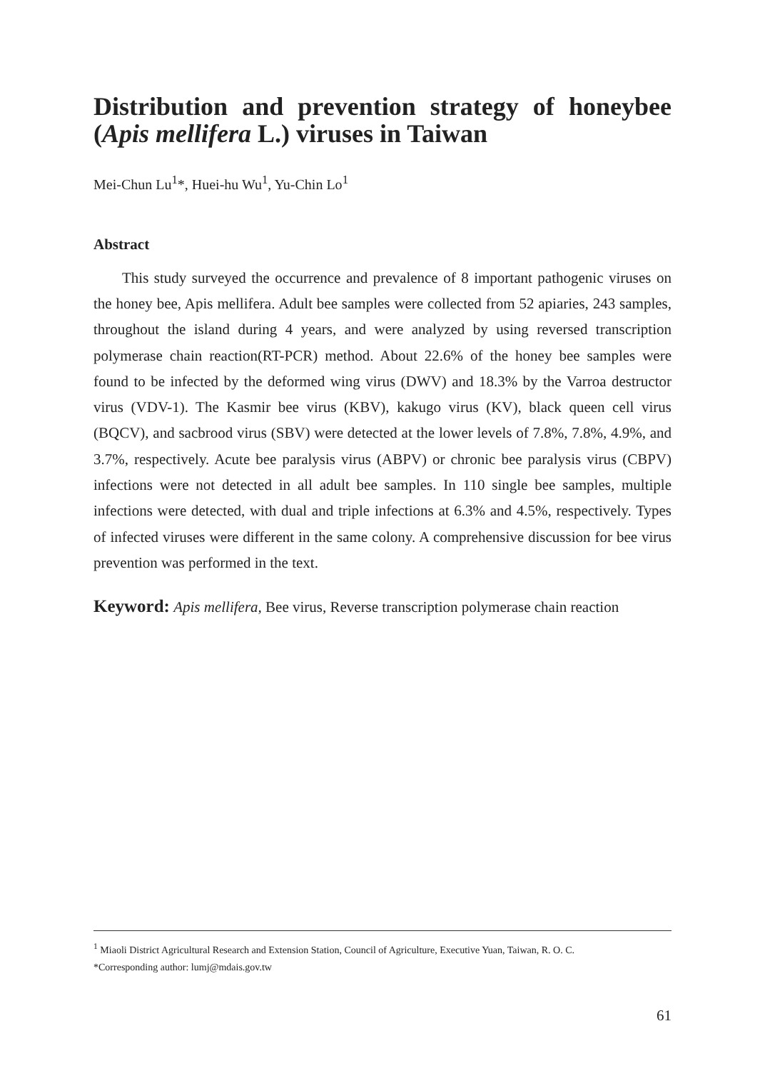Distribution and prevention strategy of honeybee (Apis mellifera L.) viruses in Taiwan
Mei-Chun Lu<sup>1</sup>*, Huei-hu Wu<sup>1</sup>, Yu-Chin Lo<sup>1</sup>
Abstract
This study surveyed the occurrence and prevalence of 8 important pathogenic viruses on the honey bee, Apis mellifera. Adult bee samples were collected from 52 apiaries, 243 samples, throughout the island during 4 years, and were analyzed by using reversed transcription polymerase chain reaction(RT-PCR) method. About 22.6% of the honey bee samples were found to be infected by the deformed wing virus (DWV) and 18.3% by the Varroa destructor virus (VDV-1). The Kasmir bee virus (KBV), kakugo virus (KV), black queen cell virus (BQCV), and sacbrood virus (SBV) were detected at the lower levels of 7.8%, 7.8%, 4.9%, and 3.7%, respectively. Acute bee paralysis virus (ABPV) or chronic bee paralysis virus (CBPV) infections were not detected in all adult bee samples. In 110 single bee samples, multiple infections were detected, with dual and triple infections at 6.3% and 4.5%, respectively. Types of infected viruses were different in the same colony. A comprehensive discussion for bee virus prevention was performed in the text.
Keyword: Apis mellifera, Bee virus, Reverse transcription polymerase chain reaction
<sup>1</sup> Miaoli District Agricultural Research and Extension Station, Council of Agriculture, Executive Yuan, Taiwan, R. O. C.
*Corresponding author: lumj@mdais.gov.tw
61